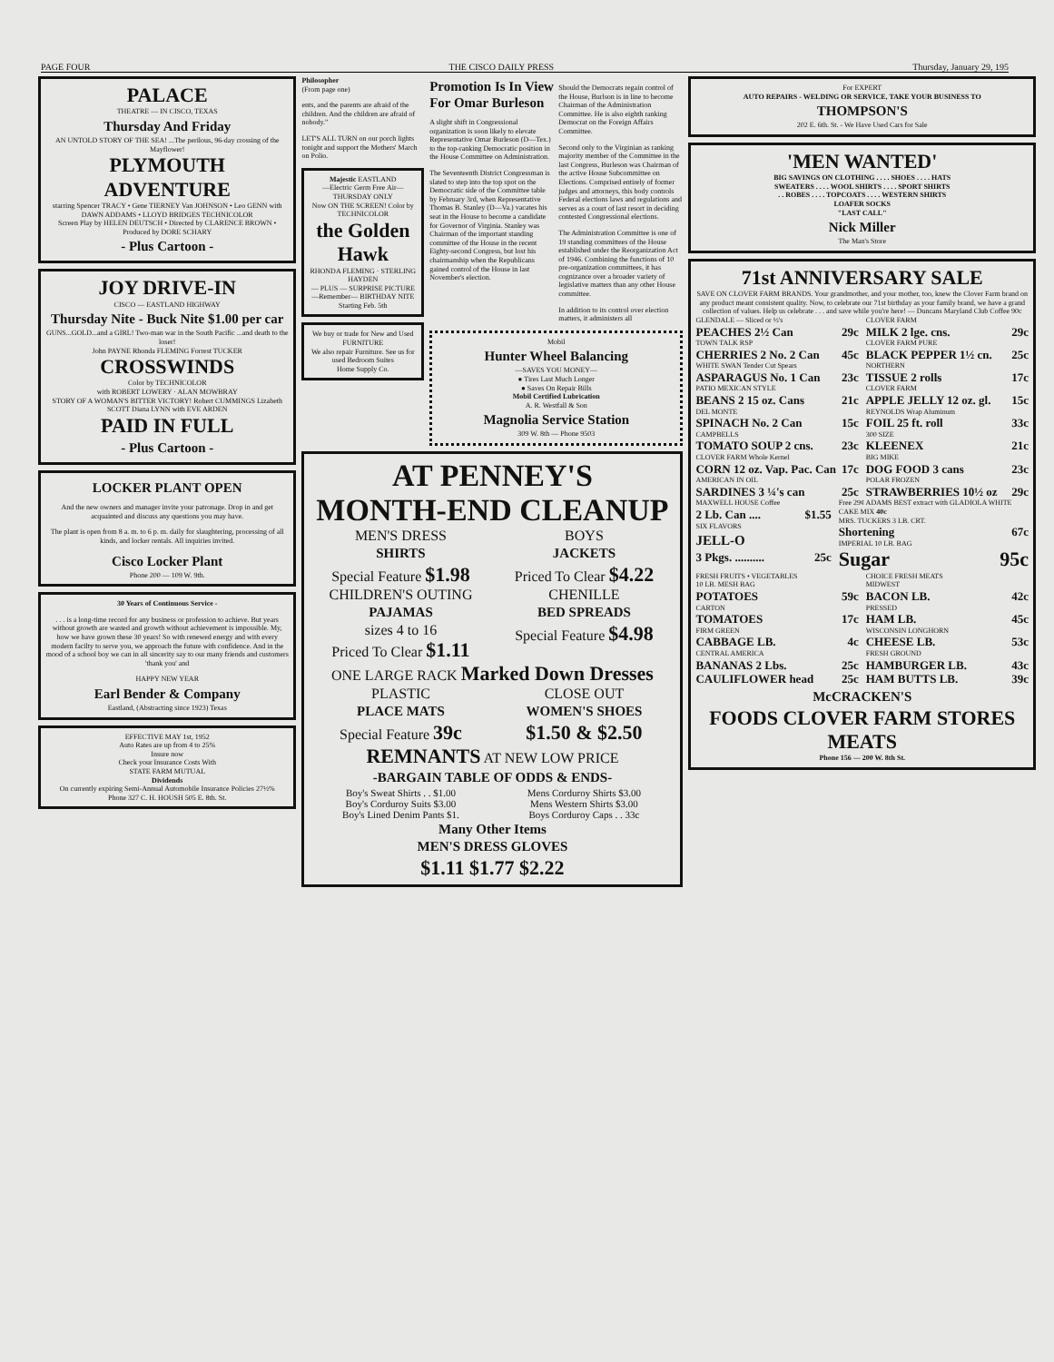PAGE FOUR THE CISCO DAILY PRESS Thursday, January 29, 195
PALACE
THEATRE — IN CISCO, TEXAS
Thursday And Friday
AN UNTOLD STORY OF THE SEA! ...The perilous, 96-day crossing of the Mayflower!
PLYMOUTH ADVENTURE
starring Spencer TRACY • Gene TIERNEY Van JOHNSON • Leo GENN with DAWN ADDAMS • LLOYD BRIDGES TECHNICOLOR
Screen Play by HELEN DEUTSCH • Directed by CLARENCE BROWN • Produced by DORE SCHARY
- Plus Cartoon -
JOY DRIVE-IN
CISCO — EASTLAND HIGHWAY
Thursday Nite - Buck Nite $1.00 per car
GUNS...GOLD...and a GIRL! Two-man war in the South Pacific ...and death to the loser!
John PAYNE Rhonda FLEMING Forrest TUCKER
CROSSWINDS
Color by TECHNICOLOR
with ROBERT LOWERY · ALAN MOWBRAY
STORY OF A WOMAN'S BITTER VICTORY! Robert CUMMINGS Lizabeth SCOTT Diana LYNN with EVE ARDEN
PAID IN FULL
- Plus Cartoon -
LOCKER PLANT OPEN
And the new owners and manager invite your patronage. Drop in and get acquainted and discuss any questions you may have.
The plant is open from 8 a. m. to 6 p. m. daily for slaughtering, processing of all kinds, and locker rentals. All inquiries invited.
Cisco Locker Plant
Phone 200 — 109 W. 9th.
30 Years of Continuous Service -
. . . is a long-time record for any business or profession to achieve. But years without growth are wasted and growth without achievement is impossible. My, how we have grown these 30 years! So with renewed energy and with every modern facilty to serve you, we approach the future with confidence. And in the mood of a school boy we can in all sincerity say to our many friends and customers 'thank you' and
HAPPY NEW YEAR
Earl Bender & Company
Eastland, (Abstracting since 1923) Texas
EFFECTIVE MAY 1st, 1952
Auto Rates are up from 4 to 25%
Insure now
Check your Insurance Costs With
STATE FARM MUTUAL
Dividends
On currently expiring Semi-Annual Automobile Insurance Policies 27½%
Phone 327 C. H. HOUSH 505 E. 8th. St.
Philosopher
(From page one)
ents, and the parents are afraid of the children. And the children are afraid of nobody."
LET'S ALL TURN on our porch lights tonight and support the Mothers' March on Polio.
Majestic EASTLAND
—Electric Germ Free Air— THURSDAY ONLY
Now ON THE SCREEN! Color by TECHNICOLOR
the Golden Hawk
RHONDA FLEMING · STERLING HAYDEN
— PLUS — SURPRISE PICTURE
—Remember— BIRTHDAY NITE Starting Feb. 5th
We buy or trade for New and Used FURNITURE
We also repair Furniture. See us for used Bedroom Suites
Home Supply Co.
Promotion Is In View For Omar Burleson
A slight shift in Congressional organization is soon likely to elevate Representative Omar Burleson (D—Tex.) to the top-ranking Democratic position in the House Committee on Administration.
The Seventeenth District Congressman is slated to step into the top spot on the Democratic side of the Committee table by February 3rd, when Representative Thomas B. Stanley (D—Va.) vacates his seat in the House to become a candidate for Governor of Virginia. Stanley was Chairman of the important standing committee of the House in the recent Eighty-second Congress, but lost his chairmanship when the Republicans gained control of the House in last November's election.
Should the Democrats regain control of the House, Burlson is in line to become Chairman of the Administration Committee. He is also eighth ranking Democrat on the Foreign Affairs Committee.
Second only to the Virginian as ranking majority member of the Committee in the last Congress, Burleson was Chairman of the active House Subcommittee on Elections. Comprised entirely of former judges and attorneys, this body controls Federal elections laws and regulations and serves as a court of last resort in deciding contested Congressional elections.
The Administration Committee is one of 19 standing committees of the House established under the Reorganization Act of 1946. Combining the functions of 10 pre-organization committees, it has cognizance over a broader variety of legislative matters than any other House committee.
In addition to its control over election matters, it administers all
Mobil
Hunter Wheel Balancing
—SAVES YOU MONEY—
● Tires Last Much Longer
● Saves On Repair Bills
Mobil Certified Lubrication
A. R. Westfall & Son
Magnolia Service Station
309 W. 8th — Phone 9503
AT PENNEY'S
MONTH-END CLEANUP
MEN'S DRESS
SHIRTS
Special Feature $1.98
BOYS
JACKETS
Priced To Clear $4.22
CHILDREN'S OUTING
PAJAMAS
sizes 4 to 16
Priced To Clear $1.11
CHENILLE
BED SPREADS
Special Feature $4.98
ONE LARGE RACK Marked Down Dresses
PLASTIC
PLACE MATS
Special Feature 39c
CLOSE OUT
WOMEN'S SHOES
$1.50 & $2.50
REMNANTS AT NEW LOW PRICE
-BARGAIN TABLE OF ODDS & ENDS-
Boy's Sweat Shirts . . $1.00
Boy's Corduroy Suits $3.00
Boy's Lined Denim Pants $1.
Mens Corduroy Shirts $3.00
Mens Western Shirts $3.00
Boys Corduroy Caps . . 33c
Many Other Items
MEN'S DRESS GLOVES
$1.11 $1.77 $2.22
For EXPERT
AUTO REPAIRS - WELDING OR SERVICE, TAKE YOUR BUSINESS TO
THOMPSON'S
202 E. 6th. St. - We Have Used Cars for Sale
'MEN WANTED'
BIG SAVINGS ON CLOTHING . . . . SHOES . . . . HATS
SWEATERS . . . . WOOL SHIRTS . . . . SPORT SHIRTS
. . ROBES . . . . TOPCOATS . . . . WESTERN SHIRTS
LOAFER SOCKS
"LAST CALL"
Nick Miller
The Man's Store
71st ANNIVERSARY SALE
SAVE ON CLOVER FARM BRANDS. Your grandmother, and your mother, too, knew the Clover Farm brand on any product meant consistent quality. Now, to celebrate our 71st birthday as your family brand, we have a grand collection of values. Help us celebrate . . . and save while you're here! — Duncans Maryland Club Coffee 90c
GLENDALE — Sliced or ½'s
PEACHES 2½ Can 29c
TOWN TALK RSP
CHERRIES 2 No. 2 Can 45c
WHITE SWAN Tender Cut Spears
ASPARAGUS No. 1 Can 23c
PATIO MEXICAN STYLE
BEANS 2 15 oz. Cans 21c
DEL MONTE
SPINACH No. 2 Can 15c
CAMPBELLS
TOMATO SOUP 2 cns. 23c
CLOVER FARM Whole Kernel
CORN 12 oz. Vap. Pac. Can 17c
AMERICAN IN OIL
SARDINES 3 ¼'s can 25c
CLOVER FARM
MILK 2 lge. cns. 29c
CLOVER FARM PURE
BLACK PEPPER 1½ cn. 25c
NORTHERN
TISSUE 2 rolls 17c
CLOVER FARM
APPLE JELLY 12 oz. gl. 15c
REYNOLDS Wrap Aluminum
FOIL 25 ft. roll 33c
300 SIZE
KLEENEX 21c
BIG MIKE
DOG FOOD 3 cans 23c
POLAR FROZEN
STRAWBERRIES 10½ oz 29c
MAXWELL HOUSE Coffee
2 Lb. Can .... $1.55
SIX FLAVORS
JELL-O
3 Pkgs. .......... 25c
Free 29¢ ADAMS BEST extract with GLADIOLA WHITE CAKE MIX 40c
MRS. TUCKERS 3 LB. CRT.
Shortening 67c
IMPERIAL 10 LB. BAG
Sugar 95c
FRESH FRUITS • VEGETABLES
10 LB. MESH BAG
POTATOES 59c
CARTON
TOMATOES 17c
FIRM GREEN
CABBAGE LB. 4c
CENTRAL AMERICA
BANANAS 2 Lbs. 25c
CAULIFLOWER head 25c
CHOICE FRESH MEATS
MIDWEST
BACON LB. 42c
PRESSED
HAM LB. 45c
WISCONSIN LONGHORN
CHEESE LB. 53c
FRESH GROUND
HAMBURGER LB. 43c
HAM BUTTS LB. 39c
McCRACKEN'S
FOODS CLOVER FARM STORES MEATS
Phone 156 — 200 W. 8th St.